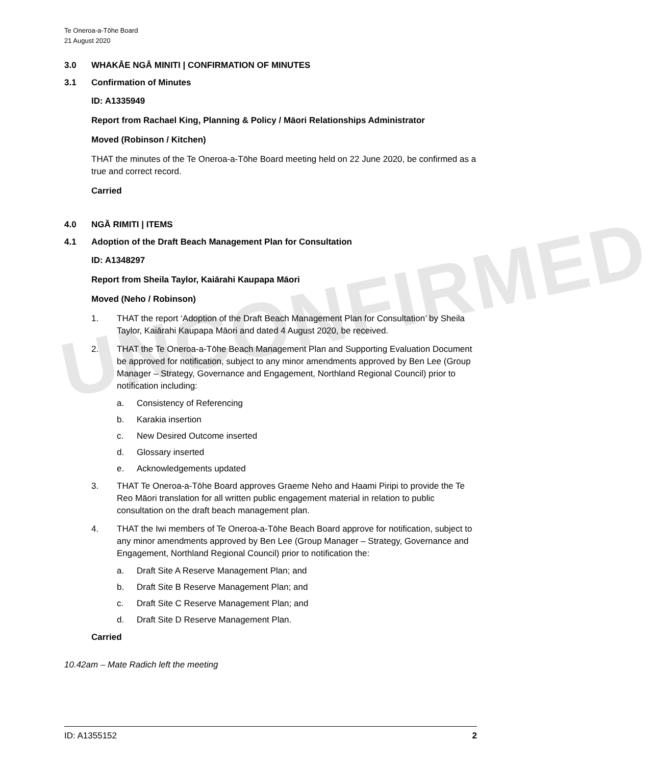UNCONFIRMED
Te Oneroa-a-Tōhe Board
21 August 2020
3.0 WHAKĀE NGĀ MINITI | CONFIRMATION OF MINUTES
3.1 Confirmation of Minutes
ID: A1335949
Report from Rachael King, Planning & Policy / Māori Relationships Administrator
Moved (Robinson / Kitchen)
THAT the minutes of the Te Oneroa-a-Tōhe Board meeting held on 22 June 2020, be confirmed as a true and correct record.
Carried
4.0 NGĀ RIMITI | ITEMS
4.1 Adoption of the Draft Beach Management Plan for Consultation
ID: A1348297
Report from Sheila Taylor, Kaiārahi Kaupapa Māori
Moved (Neho / Robinson)
1. THAT the report ‘Adoption of the Draft Beach Management Plan for Consultation’ by Sheila Taylor, Kaiārahi Kaupapa Māori and dated 4 August 2020, be received.
2. THAT the Te Oneroa-a-Tōhe Beach Management Plan and Supporting Evaluation Document be approved for notification, subject to any minor amendments approved by Ben Lee (Group Manager – Strategy, Governance and Engagement, Northland Regional Council) prior to notification including:
a. Consistency of Referencing
b. Karakia insertion
c. New Desired Outcome inserted
d. Glossary inserted
e. Acknowledgements updated
3. THAT Te Oneroa-a-Tōhe Board approves Graeme Neho and Haami Piripi to provide the Te Reo Māori translation for all written public engagement material in relation to public consultation on the draft beach management plan.
4. THAT the Iwi members of Te Oneroa-a-Tōhe Beach Board approve for notification, subject to any minor amendments approved by Ben Lee (Group Manager – Strategy, Governance and Engagement, Northland Regional Council) prior to notification the:
a. Draft Site A Reserve Management Plan; and
b. Draft Site B Reserve Management Plan; and
c. Draft Site C Reserve Management Plan; and
d. Draft Site D Reserve Management Plan.
Carried
10.42am – Mate Radich left the meeting
ID: A1355152 2